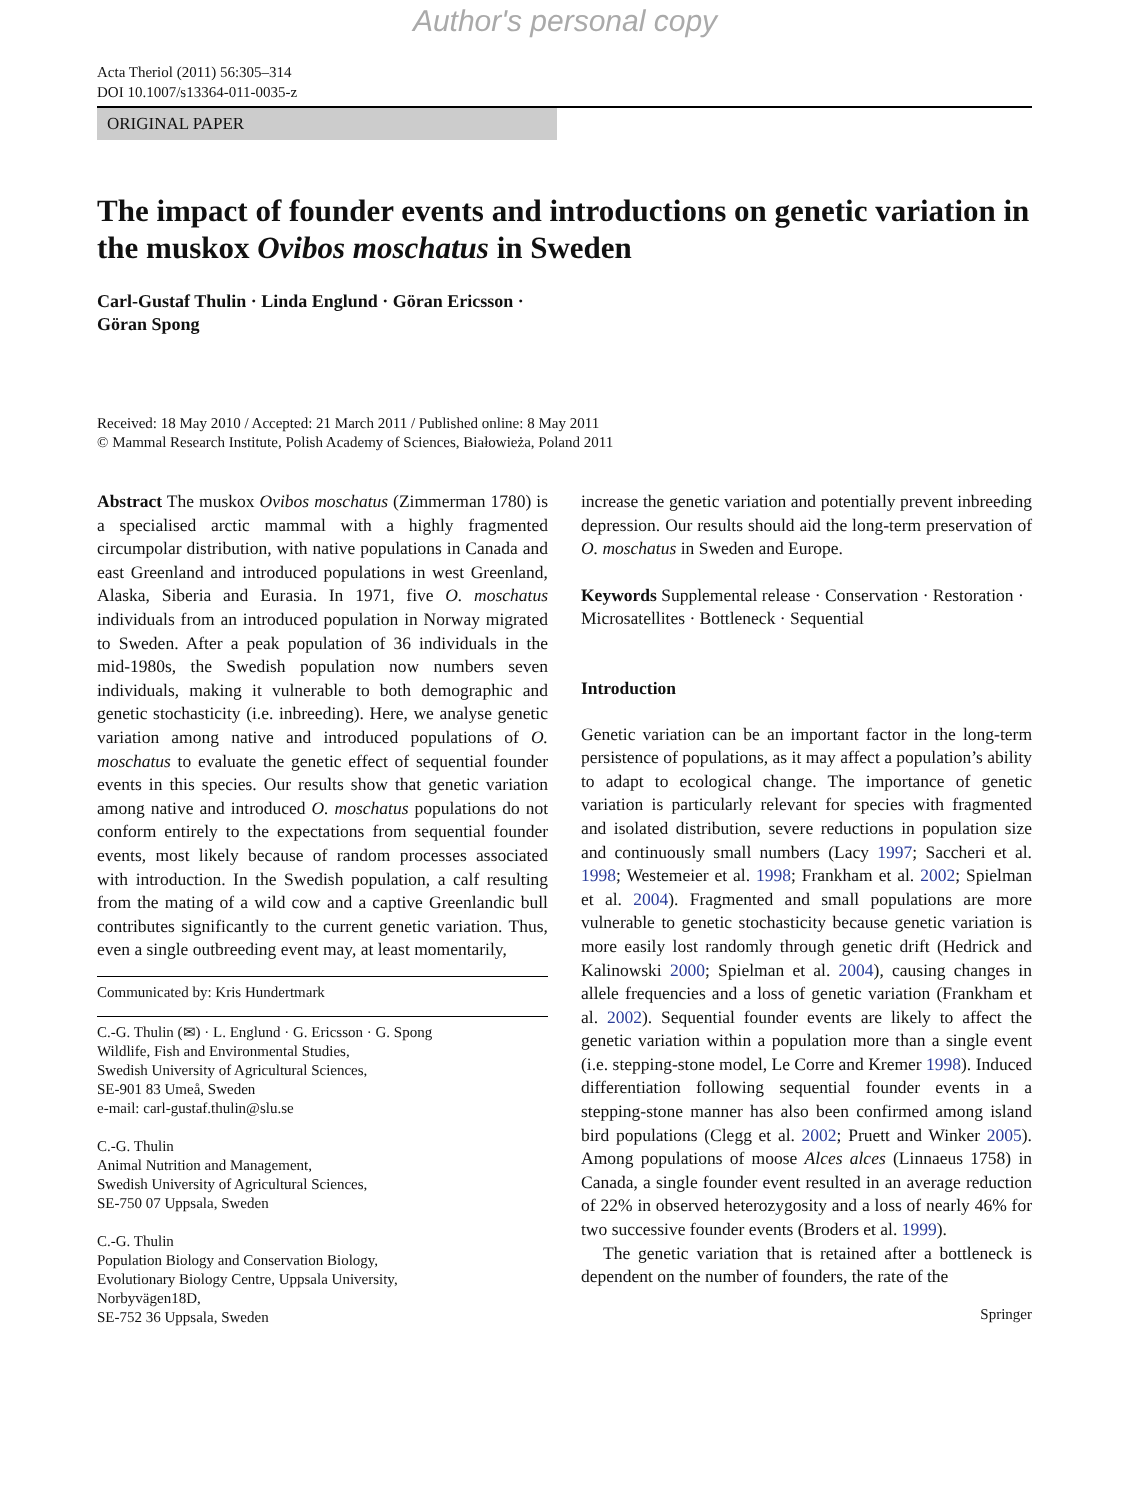Author's personal copy
Acta Theriol (2011) 56:305–314
DOI 10.1007/s13364-011-0035-z
ORIGINAL PAPER
The impact of founder events and introductions on genetic variation in the muskox Ovibos moschatus in Sweden
Carl-Gustaf Thulin · Linda Englund · Göran Ericsson ·
Göran Spong
Received: 18 May 2010 / Accepted: 21 March 2011 / Published online: 8 May 2011
© Mammal Research Institute, Polish Academy of Sciences, Białowieża, Poland 2011
Abstract The muskox Ovibos moschatus (Zimmerman 1780) is a specialised arctic mammal with a highly fragmented circumpolar distribution, with native populations in Canada and east Greenland and introduced populations in west Greenland, Alaska, Siberia and Eurasia. In 1971, five O. moschatus individuals from an introduced population in Norway migrated to Sweden. After a peak population of 36 individuals in the mid-1980s, the Swedish population now numbers seven individuals, making it vulnerable to both demographic and genetic stochasticity (i.e. inbreeding). Here, we analyse genetic variation among native and introduced populations of O. moschatus to evaluate the genetic effect of sequential founder events in this species. Our results show that genetic variation among native and introduced O. moschatus populations do not conform entirely to the expectations from sequential founder events, most likely because of random processes associated with introduction. In the Swedish population, a calf resulting from the mating of a wild cow and a captive Greenlandic bull contributes significantly to the current genetic variation. Thus, even a single outbreeding event may, at least momentarily,
Communicated by: Kris Hundertmark
C.-G. Thulin (✉) · L. Englund · G. Ericsson · G. Spong
Wildlife, Fish and Environmental Studies,
Swedish University of Agricultural Sciences,
SE-901 83 Umeå, Sweden
e-mail: carl-gustaf.thulin@slu.se
C.-G. Thulin
Animal Nutrition and Management,
Swedish University of Agricultural Sciences,
SE-750 07 Uppsala, Sweden
C.-G. Thulin
Population Biology and Conservation Biology,
Evolutionary Biology Centre, Uppsala University,
Norbyvägen18D,
SE-752 36 Uppsala, Sweden
increase the genetic variation and potentially prevent inbreeding depression. Our results should aid the long-term preservation of O. moschatus in Sweden and Europe.
Keywords Supplemental release · Conservation · Restoration · Microsatellites · Bottleneck · Sequential
Introduction
Genetic variation can be an important factor in the long-term persistence of populations, as it may affect a population’s ability to adapt to ecological change. The importance of genetic variation is particularly relevant for species with fragmented and isolated distribution, severe reductions in population size and continuously small numbers (Lacy 1997; Saccheri et al. 1998; Westemeier et al. 1998; Frankham et al. 2002; Spielman et al. 2004). Fragmented and small populations are more vulnerable to genetic stochasticity because genetic variation is more easily lost randomly through genetic drift (Hedrick and Kalinowski 2000; Spielman et al. 2004), causing changes in allele frequencies and a loss of genetic variation (Frankham et al. 2002). Sequential founder events are likely to affect the genetic variation within a population more than a single event (i.e. stepping-stone model, Le Corre and Kremer 1998). Induced differentiation following sequential founder events in a stepping-stone manner has also been confirmed among island bird populations (Clegg et al. 2002; Pruett and Winker 2005). Among populations of moose Alces alces (Linnaeus 1758) in Canada, a single founder event resulted in an average reduction of 22% in observed heterozygosity and a loss of nearly 46% for two successive founder events (Broders et al. 1999).
The genetic variation that is retained after a bottleneck is dependent on the number of founders, the rate of the
Springer